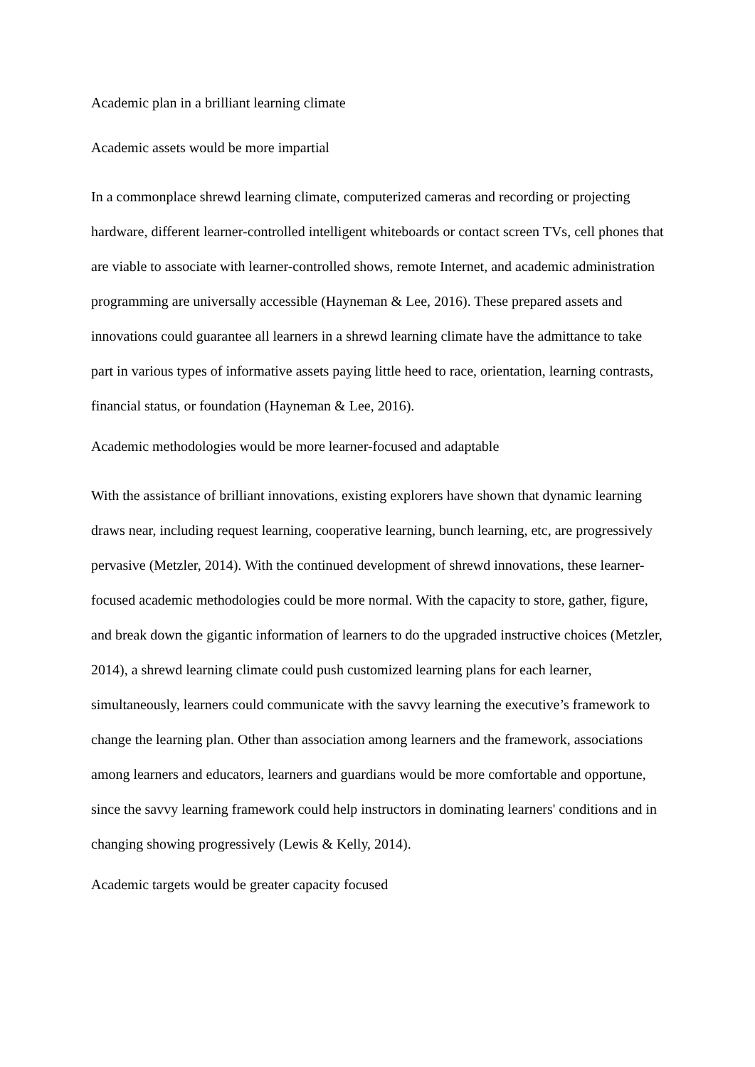Academic plan in a brilliant learning climate
Academic assets would be more impartial
In a commonplace shrewd learning climate, computerized cameras and recording or projecting hardware, different learner-controlled intelligent whiteboards or contact screen TVs, cell phones that are viable to associate with learner-controlled shows, remote Internet, and academic administration programming are universally accessible (Hayneman & Lee, 2016). These prepared assets and innovations could guarantee all learners in a shrewd learning climate have the admittance to take part in various types of informative assets paying little heed to race, orientation, learning contrasts, financial status, or foundation (Hayneman & Lee, 2016).
Academic methodologies would be more learner-focused and adaptable
With the assistance of brilliant innovations, existing explorers have shown that dynamic learning draws near, including request learning, cooperative learning, bunch learning, etc, are progressively pervasive (Metzler, 2014). With the continued development of shrewd innovations, these learner-focused academic methodologies could be more normal. With the capacity to store, gather, figure, and break down the gigantic information of learners to do the upgraded instructive choices (Metzler, 2014), a shrewd learning climate could push customized learning plans for each learner, simultaneously, learners could communicate with the savvy learning the executive’s framework to change the learning plan. Other than association among learners and the framework, associations among learners and educators, learners and guardians would be more comfortable and opportune, since the savvy learning framework could help instructors in dominating learners' conditions and in changing showing progressively (Lewis & Kelly, 2014).
Academic targets would be greater capacity focused